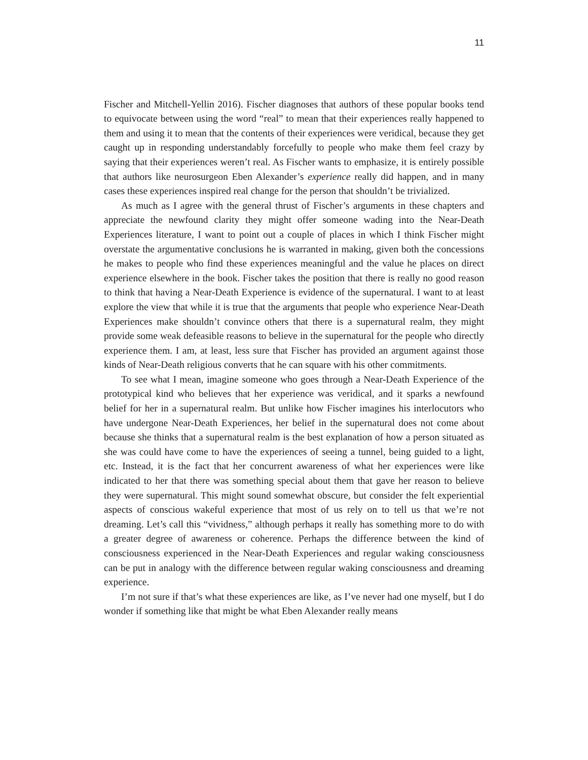11
Fischer and Mitchell-Yellin 2016). Fischer diagnoses that authors of these popular books tend to equivocate between using the word “real” to mean that their experiences really happened to them and using it to mean that the contents of their experiences were veridical, because they get caught up in responding understandably forcefully to people who make them feel crazy by saying that their experiences weren’t real. As Fischer wants to emphasize, it is entirely possible that authors like neurosurgeon Eben Alexander’s experience really did happen, and in many cases these experiences inspired real change for the person that shouldn’t be trivialized.
As much as I agree with the general thrust of Fischer’s arguments in these chapters and appreciate the newfound clarity they might offer someone wading into the Near-Death Experiences literature, I want to point out a couple of places in which I think Fischer might overstate the argumentative conclusions he is warranted in making, given both the concessions he makes to people who find these experiences meaningful and the value he places on direct experience elsewhere in the book. Fischer takes the position that there is really no good reason to think that having a Near-Death Experience is evidence of the supernatural. I want to at least explore the view that while it is true that the arguments that people who experience Near-Death Experiences make shouldn’t convince others that there is a supernatural realm, they might provide some weak defeasible reasons to believe in the supernatural for the people who directly experience them. I am, at least, less sure that Fischer has provided an argument against those kinds of Near-Death religious converts that he can square with his other commitments.
To see what I mean, imagine someone who goes through a Near-Death Experience of the prototypical kind who believes that her experience was veridical, and it sparks a newfound belief for her in a supernatural realm. But unlike how Fischer imagines his interlocutors who have undergone Near-Death Experiences, her belief in the supernatural does not come about because she thinks that a supernatural realm is the best explanation of how a person situated as she was could have come to have the experiences of seeing a tunnel, being guided to a light, etc. Instead, it is the fact that her concurrent awareness of what her experiences were like indicated to her that there was something special about them that gave her reason to believe they were supernatural. This might sound somewhat obscure, but consider the felt experiential aspects of conscious wakeful experience that most of us rely on to tell us that we’re not dreaming. Let’s call this “vividness,” although perhaps it really has something more to do with a greater degree of awareness or coherence. Perhaps the difference between the kind of consciousness experienced in the Near-Death Experiences and regular waking consciousness can be put in analogy with the difference between regular waking consciousness and dreaming experience.
I’m not sure if that’s what these experiences are like, as I’ve never had one myself, but I do wonder if something like that might be what Eben Alexander really means